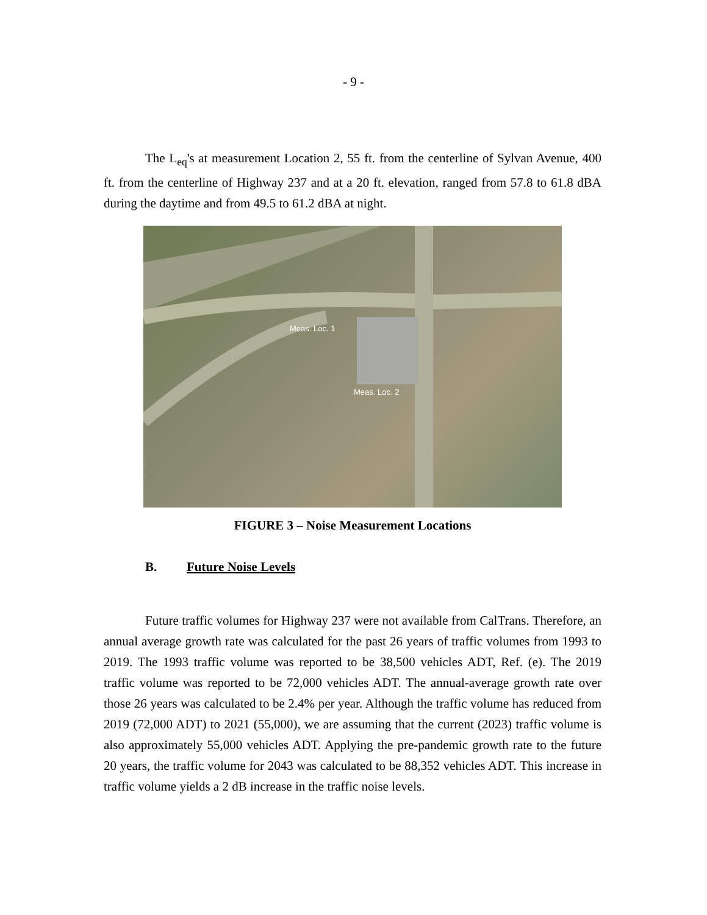- 9 -
The L<sub>eq</sub>'s at measurement Location 2, 55 ft. from the centerline of Sylvan Avenue, 400 ft. from the centerline of Highway 237 and at a 20 ft. elevation, ranged from 57.8 to 61.8 dBA during the daytime and from 49.5 to 61.2 dBA at night.
Meas. Loc. 1
Meas. Loc. 2
FIGURE 3 – Noise Measurement Locations
B. Future Noise Levels
Future traffic volumes for Highway 237 were not available from CalTrans. Therefore, an annual average growth rate was calculated for the past 26 years of traffic volumes from 1993 to 2019. The 1993 traffic volume was reported to be 38,500 vehicles ADT, Ref. (e). The 2019 traffic volume was reported to be 72,000 vehicles ADT. The annual-average growth rate over those 26 years was calculated to be 2.4% per year. Although the traffic volume has reduced from 2019 (72,000 ADT) to 2021 (55,000), we are assuming that the current (2023) traffic volume is also approximately 55,000 vehicles ADT. Applying the pre-pandemic growth rate to the future 20 years, the traffic volume for 2043 was calculated to be 88,352 vehicles ADT. This increase in traffic volume yields a 2 dB increase in the traffic noise levels.